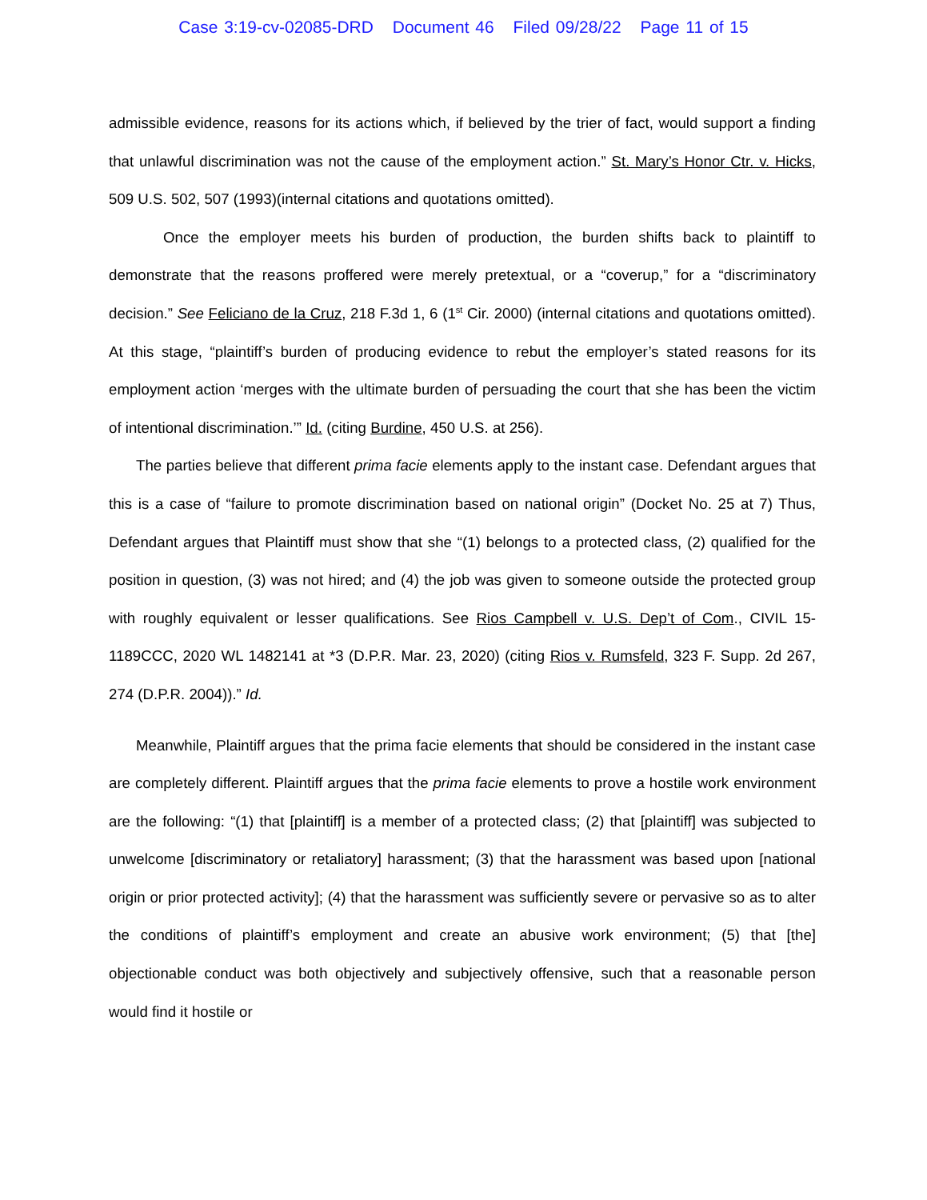Case 3:19-cv-02085-DRD Document 46 Filed 09/28/22 Page 11 of 15
admissible evidence, reasons for its actions which, if believed by the trier of fact, would support a finding that unlawful discrimination was not the cause of the employment action.” St. Mary’s Honor Ctr. v. Hicks, 509 U.S. 502, 507 (1993)(internal citations and quotations omitted).
Once the employer meets his burden of production, the burden shifts back to plaintiff to demonstrate that the reasons proffered were merely pretextual, or a “coverup,” for a “discriminatory decision.” See Feliciano de la Cruz, 218 F.3d 1, 6 (1<sup>st</sup> Cir. 2000) (internal citations and quotations omitted). At this stage, “plaintiff’s burden of producing evidence to rebut the employer’s stated reasons for its employment action ‘merges with the ultimate burden of persuading the court that she has been the victim of intentional discrimination.’” Id. (citing Burdine, 450 U.S. at 256).
The parties believe that different prima facie elements apply to the instant case. Defendant argues that this is a case of “failure to promote discrimination based on national origin” (Docket No. 25 at 7) Thus, Defendant argues that Plaintiff must show that she “(1) belongs to a protected class, (2) qualified for the position in question, (3) was not hired; and (4) the job was given to someone outside the protected group with roughly equivalent or lesser qualifications. See Rios Campbell v. U.S. Dep’t of Com., CIVIL 15-1189CCC, 2020 WL 1482141 at *3 (D.P.R. Mar. 23, 2020) (citing Rios v. Rumsfeld, 323 F. Supp. 2d 267, 274 (D.P.R. 2004)).” Id.
Meanwhile, Plaintiff argues that the prima facie elements that should be considered in the instant case are completely different. Plaintiff argues that the prima facie elements to prove a hostile work environment are the following: “(1) that [plaintiff] is a member of a protected class; (2) that [plaintiff] was subjected to unwelcome [discriminatory or retaliatory] harassment; (3) that the harassment was based upon [national origin or prior protected activity]; (4) that the harassment was sufficiently severe or pervasive so as to alter the conditions of plaintiff’s employment and create an abusive work environment; (5) that [the] objectionable conduct was both objectively and subjectively offensive, such that a reasonable person would find it hostile or